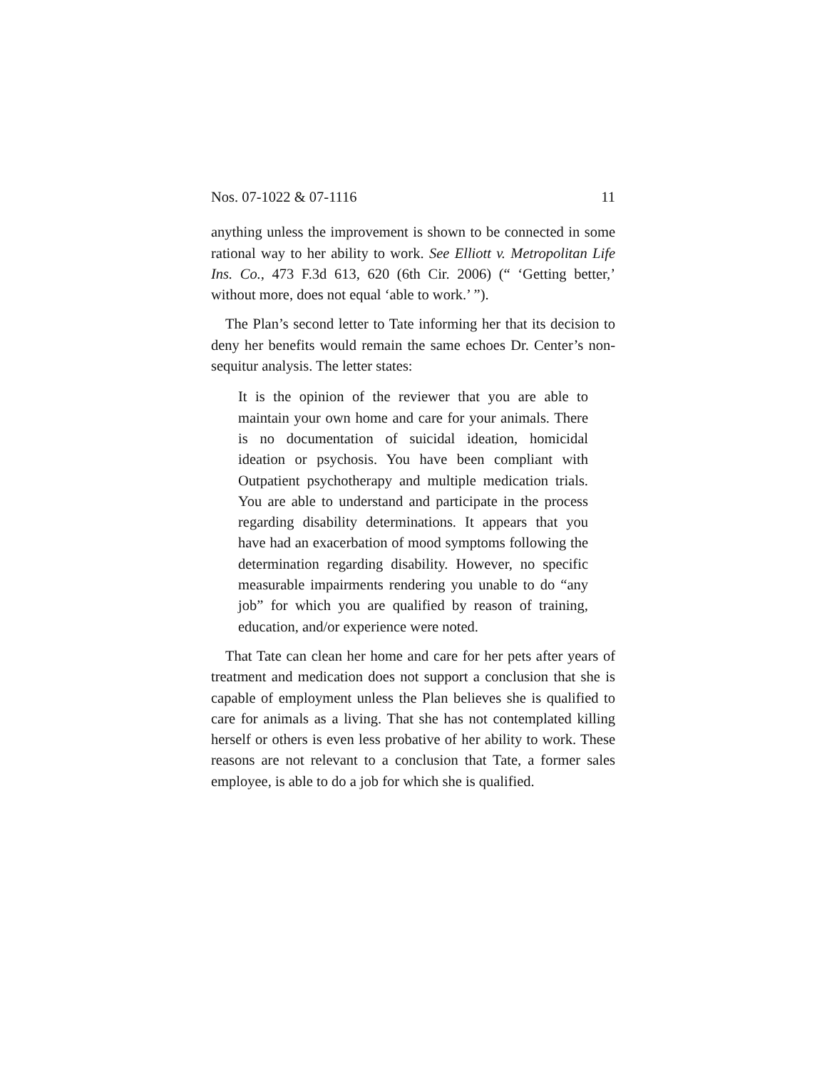Nos. 07-1022 & 07-1116 11
anything unless the improvement is shown to be connected in some rational way to her ability to work. See Elliott v. Metropolitan Life Ins. Co., 473 F.3d 613, 620 (6th Cir. 2006) (“ ‘Getting better,’ without more, does not equal ‘able to work.’ ”).
The Plan’s second letter to Tate informing her that its decision to deny her benefits would remain the same echoes Dr. Center’s non-sequitur analysis. The letter states:
It is the opinion of the reviewer that you are able to maintain your own home and care for your animals. There is no documentation of suicidal ideation, homicidal ideation or psychosis. You have been compliant with Outpatient psychotherapy and multiple medication trials. You are able to understand and participate in the process regarding disability determinations. It appears that you have had an exacerbation of mood symptoms following the determination regarding disability. However, no specific measurable impairments rendering you unable to do “any job” for which you are qualified by reason of training, education, and/or experience were noted.
That Tate can clean her home and care for her pets after years of treatment and medication does not support a conclusion that she is capable of employment unless the Plan believes she is qualified to care for animals as a living. That she has not contemplated killing herself or others is even less probative of her ability to work. These reasons are not relevant to a conclusion that Tate, a former sales employee, is able to do a job for which she is qualified.